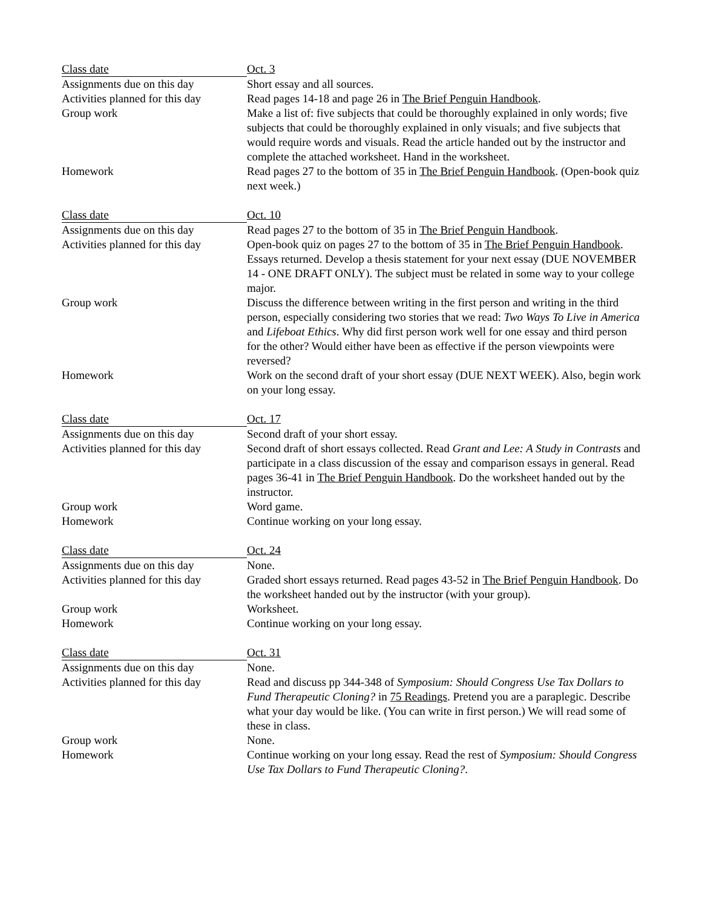| Class date | Oct. 3 |
| Assignments due on this day | Short essay and all sources. |
| Activities planned for this day | Read pages 14-18 and page 26 in The Brief Penguin Handbook . |
| Group work | Make a list of: five subjects that could be thoroughly explained in only words; five subjects that could be thoroughly explained in only visuals; and five subjects that would require words and visuals. Read the article handed out by the instructor and complete the attached worksheet. Hand in the worksheet. |
| Homework | Read pages 27 to the bottom of 35 in The Brief Penguin Handbook . (Open-book quiz next week.) |
| Class date | Oct. 10 |
| Assignments due on this day | Read pages 27 to the bottom of 35 in The Brief Penguin Handbook . |
| Activities planned for this day | Open-book quiz on pages 27 to the bottom of 35 in The Brief Penguin Handbook . Essays returned. Develop a thesis statement for your next essay (DUE NOVEMBER 14 - ONE DRAFT ONLY). The subject must be related in some way to your college major. |
| Group work | Discuss the difference between writing in the first person and writing in the third person, especially considering two stories that we read: Two Ways To Live in America and Lifeboat Ethics . Why did first person work well for one essay and third person for the other? Would either have been as effective if the person viewpoints were reversed? |
| Homework | Work on the second draft of your short essay (DUE NEXT WEEK). Also, begin work on your long essay. |
| Class date | Oct. 17 |
| Assignments due on this day | Second draft of your short essay. |
| Activities planned for this day | Second draft of short essays collected. Read Grant and Lee: A Study in Contrasts and participate in a class discussion of the essay and comparison essays in general. Read pages 36-41 in The Brief Penguin Handbook . Do the worksheet handed out by the instructor. |
| Group work | Word game. |
| Homework | Continue working on your long essay. |
| Class date | Oct. 24 |
| Assignments due on this day | None. |
| Activities planned for this day | Graded short essays returned. Read pages 43-52 in The Brief Penguin Handbook . Do the worksheet handed out by the instructor (with your group). |
| Group work | Worksheet. |
| Homework | Continue working on your long essay. |
| Class date | Oct. 31 |
| Assignments due on this day | None. |
| Activities planned for this day | Read and discuss pp 344-348 of Symposium: Should Congress Use Tax Dollars to Fund Therapeutic Cloning? in 75 Readings . Pretend you are a paraplegic. Describe what your day would be like. (You can write in first person.) We will read some of these in class. |
| Group work | None. |
| Homework | Continue working on your long essay. Read the rest of Symposium: Should Congress Use Tax Dollars to Fund Therapeutic Cloning? . |